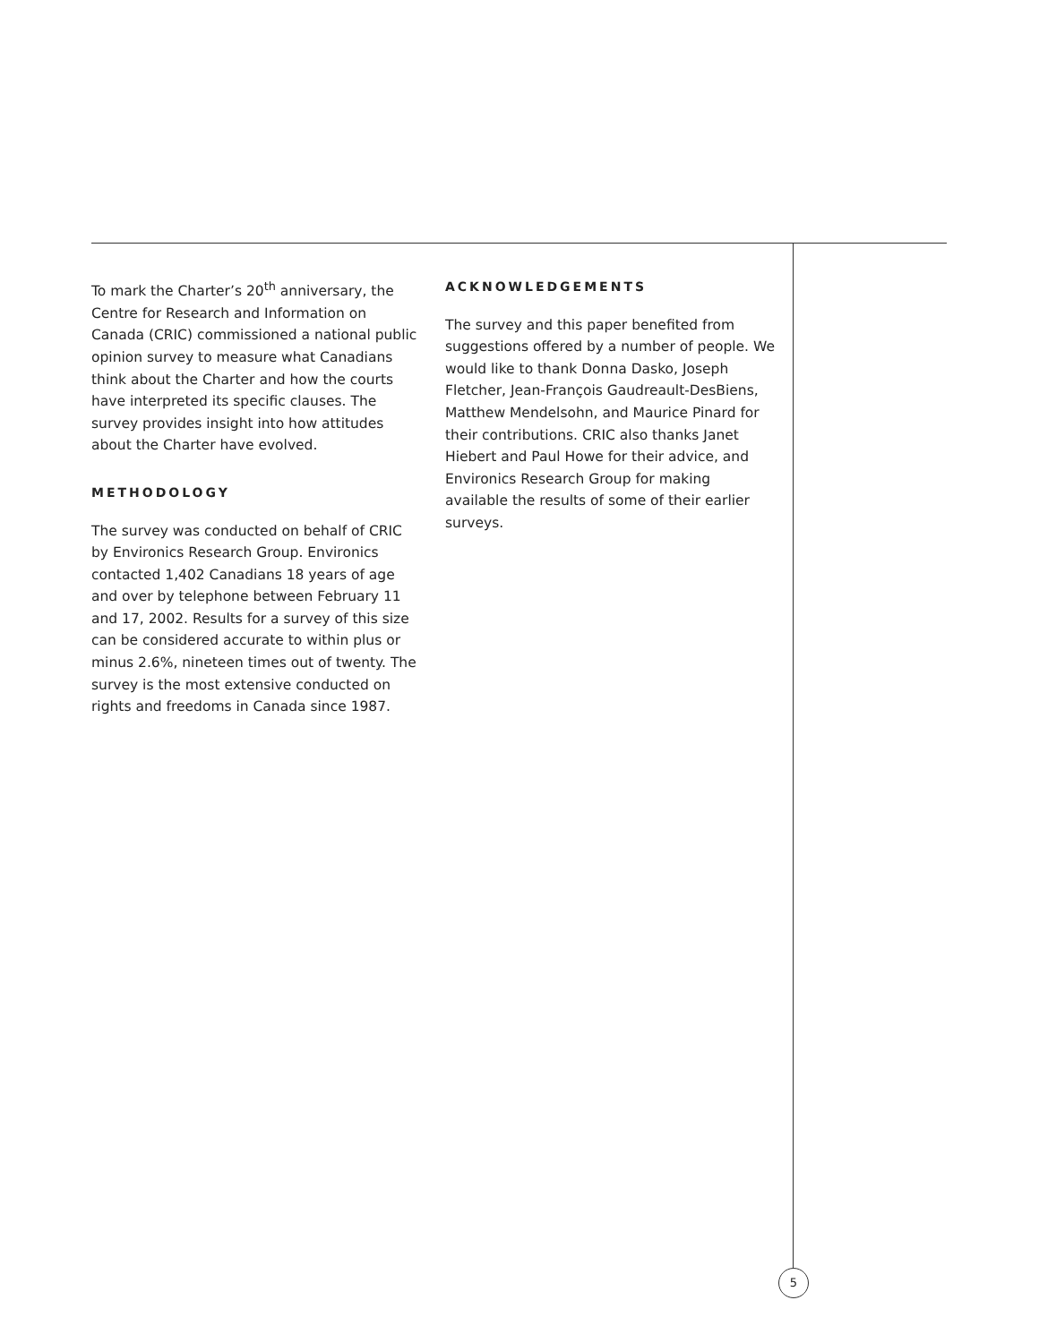To mark the Charter’s 20<sup>th</sup> anniversary, the Centre for Research and Information on Canada (CRIC) commissioned a national public opinion survey to measure what Canadians think about the Charter and how the courts have interpreted its specific clauses. The survey provides insight into how attitudes about the Charter have evolved.
METHODOLOGY
The survey was conducted on behalf of CRIC by Environics Research Group. Environics contacted 1,402 Canadians 18 years of age and over by telephone between February 11 and 17, 2002. Results for a survey of this size can be considered accurate to within plus or minus 2.6%, nineteen times out of twenty. The survey is the most extensive conducted on rights and freedoms in Canada since 1987.
ACKNOWLEDGEMENTS
The survey and this paper benefited from suggestions offered by a number of people. We would like to thank Donna Dasko, Joseph Fletcher, Jean-François Gaudreault-DesBiens, Matthew Mendelsohn, and Maurice Pinard for their contributions. CRIC also thanks Janet Hiebert and Paul Howe for their advice, and Environics Research Group for making available the results of some of their earlier surveys.
5